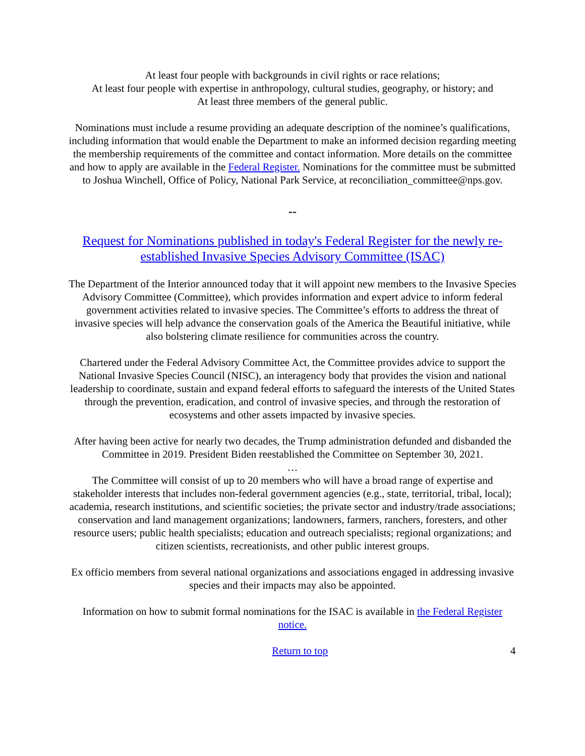At least four people with backgrounds in civil rights or race relations;
At least four people with expertise in anthropology, cultural studies, geography, or history; and
At least three members of the general public.
Nominations must include a resume providing an adequate description of the nominee’s qualifications, including information that would enable the Department to make an informed decision regarding meeting the membership requirements of the committee and contact information. More details on the committee and how to apply are available in the Federal Register. Nominations for the committee must be submitted to Joshua Winchell, Office of Policy, National Park Service, at reconciliation_committee@nps.gov.
--
Request for Nominations published in today's Federal Register for the newly re-established Invasive Species Advisory Committee (ISAC)
The Department of the Interior announced today that it will appoint new members to the Invasive Species Advisory Committee (Committee), which provides information and expert advice to inform federal government activities related to invasive species. The Committee’s efforts to address the threat of invasive species will help advance the conservation goals of the America the Beautiful initiative, while also bolstering climate resilience for communities across the country.
Chartered under the Federal Advisory Committee Act, the Committee provides advice to support the National Invasive Species Council (NISC), an interagency body that provides the vision and national leadership to coordinate, sustain and expand federal efforts to safeguard the interests of the United States through the prevention, eradication, and control of invasive species, and through the restoration of ecosystems and other assets impacted by invasive species.
After having been active for nearly two decades, the Trump administration defunded and disbanded the Committee in 2019. President Biden reestablished the Committee on September 30, 2021.
…
The Committee will consist of up to 20 members who will have a broad range of expertise and stakeholder interests that includes non-federal government agencies (e.g., state, territorial, tribal, local); academia, research institutions, and scientific societies; the private sector and industry/trade associations; conservation and land management organizations; landowners, farmers, ranchers, foresters, and other resource users; public health specialists; education and outreach specialists; regional organizations; and citizen scientists, recreationists, and other public interest groups.
Ex officio members from several national organizations and associations engaged in addressing invasive species and their impacts may also be appointed.
Information on how to submit formal nominations for the ISAC is available in the Federal Register notice.
Return to top 4